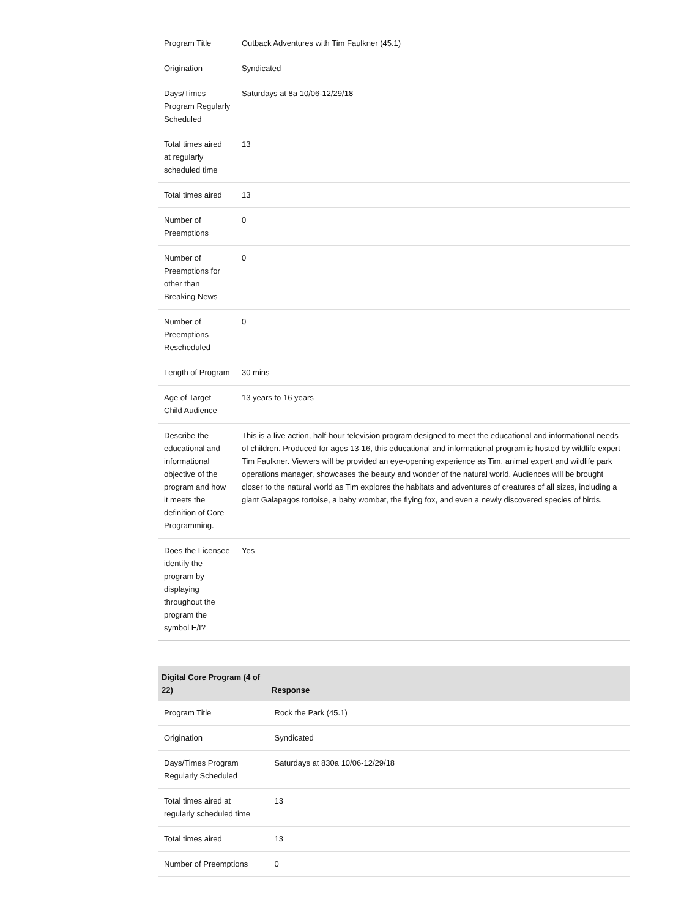| Program Title | Outback Adventures with Tim Faulkner (45.1) |
| Origination | Syndicated |
| Days/Times Program Regularly Scheduled | Saturdays at 8a 10/06-12/29/18 |
| Total times aired at regularly scheduled time | 13 |
| Total times aired | 13 |
| Number of Preemptions | 0 |
| Number of Preemptions for other than Breaking News | 0 |
| Number of Preemptions Rescheduled | 0 |
| Length of Program | 30 mins |
| Age of Target Child Audience | 13 years to 16 years |
| Describe the educational and informational objective of the program and how it meets the definition of Core Programming. | This is a live action, half-hour television program designed to meet the educational and informational needs of children. Produced for ages 13-16, this educational and informational program is hosted by wildlife expert Tim Faulkner. Viewers will be provided an eye-opening experience as Tim, animal expert and wildlife park operations manager, showcases the beauty and wonder of the natural world. Audiences will be brought closer to the natural world as Tim explores the habitats and adventures of creatures of all sizes, including a giant Galapagos tortoise, a baby wombat, the flying fox, and even a newly discovered species of birds. |
| Does the Licensee identify the program by displaying throughout the program the symbol E/I? | Yes |
| Digital Core Program (4 of 22) | Response |
| --- | --- |
| Program Title | Rock the Park (45.1) |
| Origination | Syndicated |
| Days/Times Program Regularly Scheduled | Saturdays at 830a 10/06-12/29/18 |
| Total times aired at regularly scheduled time | 13 |
| Total times aired | 13 |
| Number of Preemptions | 0 |